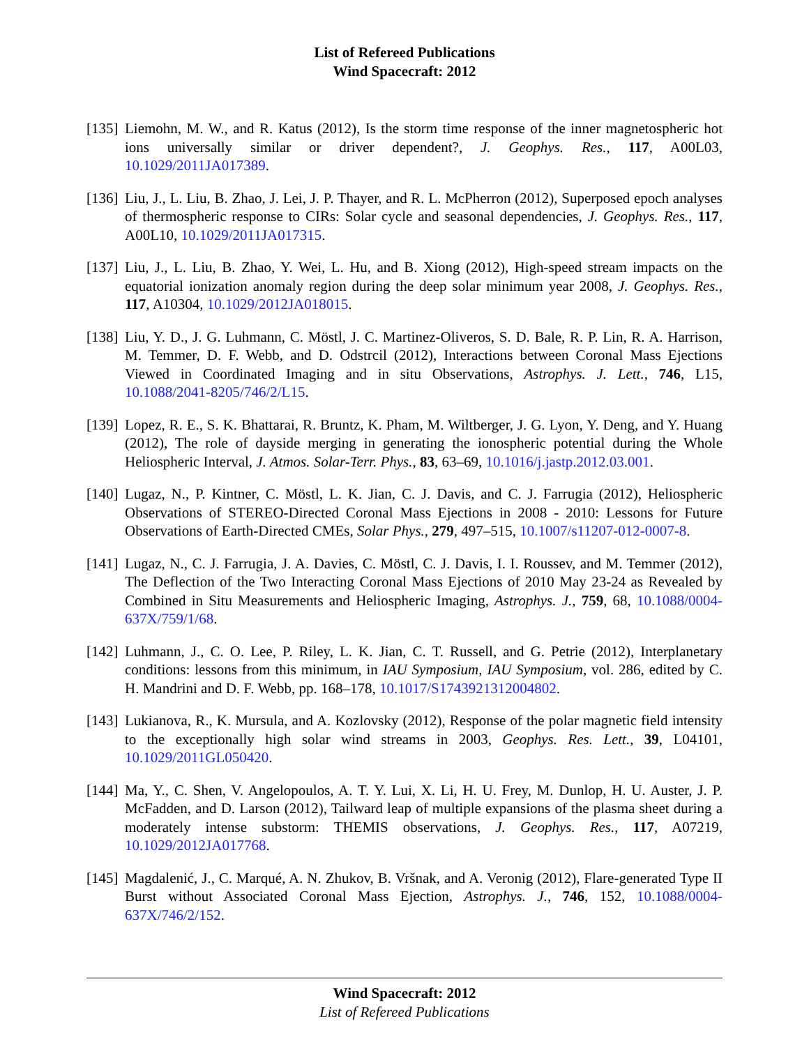List of Refereed Publications
Wind Spacecraft: 2012
[135]
Liemohn, M. W., and R. Katus (2012), Is the storm time response of the inner magnetospheric hot ions universally similar or driver dependent?, J. Geophys. Res., 117, A00L03, 10.1029/2011JA017389.
[136]
Liu, J., L. Liu, B. Zhao, J. Lei, J. P. Thayer, and R. L. McPherron (2012), Superposed epoch analyses of thermospheric response to CIRs: Solar cycle and seasonal dependencies, J. Geophys. Res., 117, A00L10, 10.1029/2011JA017315.
[137]
Liu, J., L. Liu, B. Zhao, Y. Wei, L. Hu, and B. Xiong (2012), High-speed stream impacts on the equatorial ionization anomaly region during the deep solar minimum year 2008, J. Geophys. Res., 117, A10304, 10.1029/2012JA018015.
[138]
Liu, Y. D., J. G. Luhmann, C. Möstl, J. C. Martinez-Oliveros, S. D. Bale, R. P. Lin, R. A. Harrison, M. Temmer, D. F. Webb, and D. Odstrcil (2012), Interactions between Coronal Mass Ejections Viewed in Coordinated Imaging and in situ Observations, Astrophys. J. Lett., 746, L15, 10.1088/2041-8205/746/2/L15.
[139]
Lopez, R. E., S. K. Bhattarai, R. Bruntz, K. Pham, M. Wiltberger, J. G. Lyon, Y. Deng, and Y. Huang (2012), The role of dayside merging in generating the ionospheric potential during the Whole Heliospheric Interval, J. Atmos. Solar-Terr. Phys., 83, 63–69, 10.1016/j.jastp.2012.03.001.
[140]
Lugaz, N., P. Kintner, C. Möstl, L. K. Jian, C. J. Davis, and C. J. Farrugia (2012), Heliospheric Observations of STEREO-Directed Coronal Mass Ejections in 2008 - 2010: Lessons for Future Observations of Earth-Directed CMEs, Solar Phys., 279, 497–515, 10.1007/s11207-012-0007-8.
[141]
Lugaz, N., C. J. Farrugia, J. A. Davies, C. Möstl, C. J. Davis, I. I. Roussev, and M. Temmer (2012), The Deflection of the Two Interacting Coronal Mass Ejections of 2010 May 23-24 as Revealed by Combined in Situ Measurements and Heliospheric Imaging, Astrophys. J., 759, 68, 10.1088/0004-637X/759/1/68.
[142]
Luhmann, J., C. O. Lee, P. Riley, L. K. Jian, C. T. Russell, and G. Petrie (2012), Interplanetary conditions: lessons from this minimum, in IAU Symposium, IAU Symposium, vol. 286, edited by C. H. Mandrini and D. F. Webb, pp. 168–178, 10.1017/S1743921312004802.
[143]
Lukianova, R., K. Mursula, and A. Kozlovsky (2012), Response of the polar magnetic field intensity to the exceptionally high solar wind streams in 2003, Geophys. Res. Lett., 39, L04101, 10.1029/2011GL050420.
[144]
Ma, Y., C. Shen, V. Angelopoulos, A. T. Y. Lui, X. Li, H. U. Frey, M. Dunlop, H. U. Auster, J. P. McFadden, and D. Larson (2012), Tailward leap of multiple expansions of the plasma sheet during a moderately intense substorm: THEMIS observations, J. Geophys. Res., 117, A07219, 10.1029/2012JA017768.
[145]
Magdalenić, J., C. Marqué, A. N. Zhukov, B. Vršnak, and A. Veronig (2012), Flare-generated Type II Burst without Associated Coronal Mass Ejection, Astrophys. J., 746, 152, 10.1088/0004-637X/746/2/152.
Wind Spacecraft: 2012
List of Refereed Publications